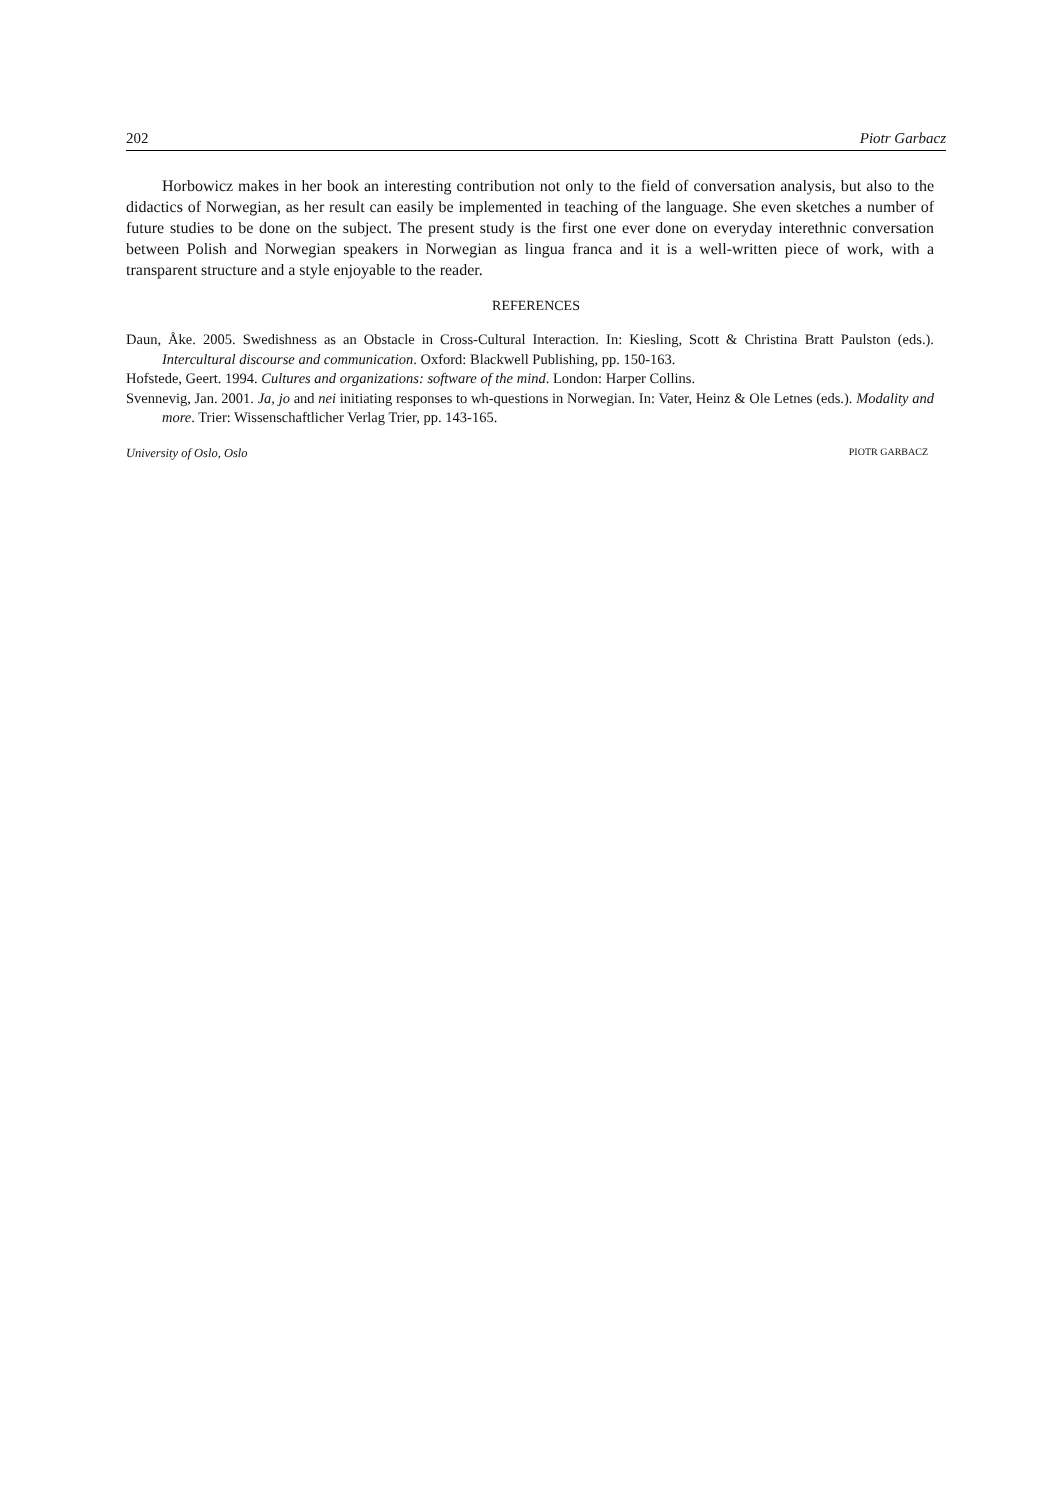202 Piotr Garbacz
Horbowicz makes in her book an interesting contribution not only to the field of conversation analysis, but also to the didactics of Norwegian, as her result can easily be implemented in teaching of the language. She even sketches a number of future studies to be done on the subject. The present study is the first one ever done on everyday interethnic conversation between Polish and Norwegian speakers in Norwegian as lingua franca and it is a well-written piece of work, with a transparent structure and a style enjoyable to the reader.
REFERENCES
Daun, Åke. 2005. Swedishness as an Obstacle in Cross-Cultural Interaction. In: Kiesling, Scott & Christina Bratt Paulston (eds.). Intercultural discourse and communication. Oxford: Blackwell Publishing, pp. 150-163.
Hofstede, Geert. 1994. Cultures and organizations: software of the mind. London: Harper Collins.
Svennevig, Jan. 2001. Ja, jo and nei initiating responses to wh-questions in Norwegian. In: Vater, Heinz & Ole Letnes (eds.). Modality and more. Trier: Wissenschaftlicher Verlag Trier, pp. 143-165.
University of Oslo, Oslo PIOTR GARBACZ